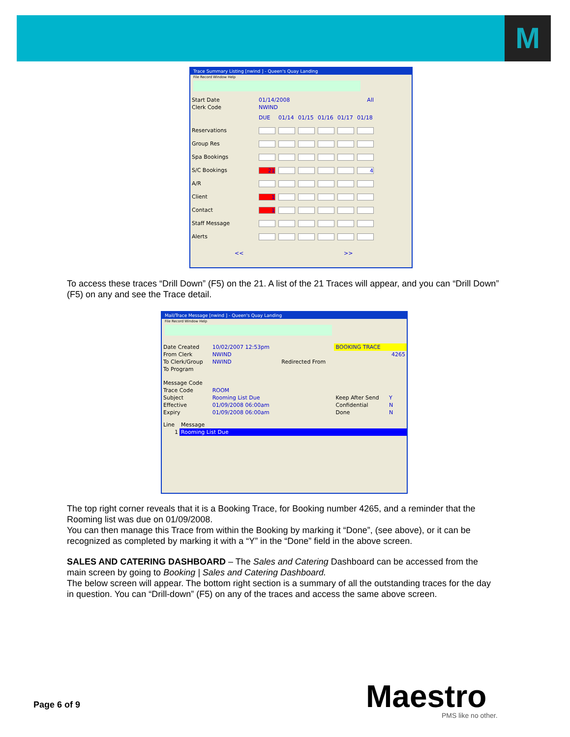M
Trace Summary Listing [nwind ] - Queen's Quay Landing
File Record Window Help
| Start Date | 01/14/2008 | | | All | | |
| Clerk Code | NWIND | | | | | |
| | DUE | 01/14 | 01/15 | 01/16 | 01/17 | 01/18 |
| Reservations | | | | | | |
| Group Res | | | | | | |
| Spa Bookings | | | | | | |
| S/C Bookings | 21 | | | | | 4 |
| A/R | | | | | | |
| Client | 1 | | | | | |
| Contact | 1 | | | | | |
| Staff Message | | | | | | |
| Alerts | | | | | | |
<< >>
To access these traces “Drill Down” (F5) on the 21. A list of the 21 Traces will appear, and you can “Drill Down” (F5) on any and see the Trace detail.
Mail/Trace Message [nwind ] - Queen's Quay Landing
File Record Window Help
| Date Created | 10/02/2007 12:53pm | | BOOKING TRACE | |
| From Clerk | NWIND | | | 4265 |
| To Clerk/Group | NWIND | Redirected From | | |
| To Program | | | | |
| Message Code | | | | |
| Trace Code | ROOM | | | |
| Subject | Rooming List Due | | Keep After Send | Y |
| Effective | 01/09/2008 06:00am | | Confidential | N |
| Expiry | 01/09/2008 06:00am | | Done | N |
| Line | Message |
| --- | --- |
| 1 | Rooming List Due |
The top right corner reveals that it is a Booking Trace, for Booking number 4265, and a reminder that the Rooming list was due on 01/09/2008.
You can then manage this Trace from within the Booking by marking it “Done”, (see above), or it can be recognized as completed by marking it with a “Y” in the “Done” field in the above screen.
SALES AND CATERING DASHBOARD – The Sales and Catering Dashboard can be accessed from the main screen by going to Booking | Sales and Catering Dashboard.
The below screen will appear. The bottom right section is a summary of all the outstanding traces for the day in question. You can “Drill-down” (F5) on any of the traces and access the same above screen.
Page 6 of 9 Maestro PMS like no other.